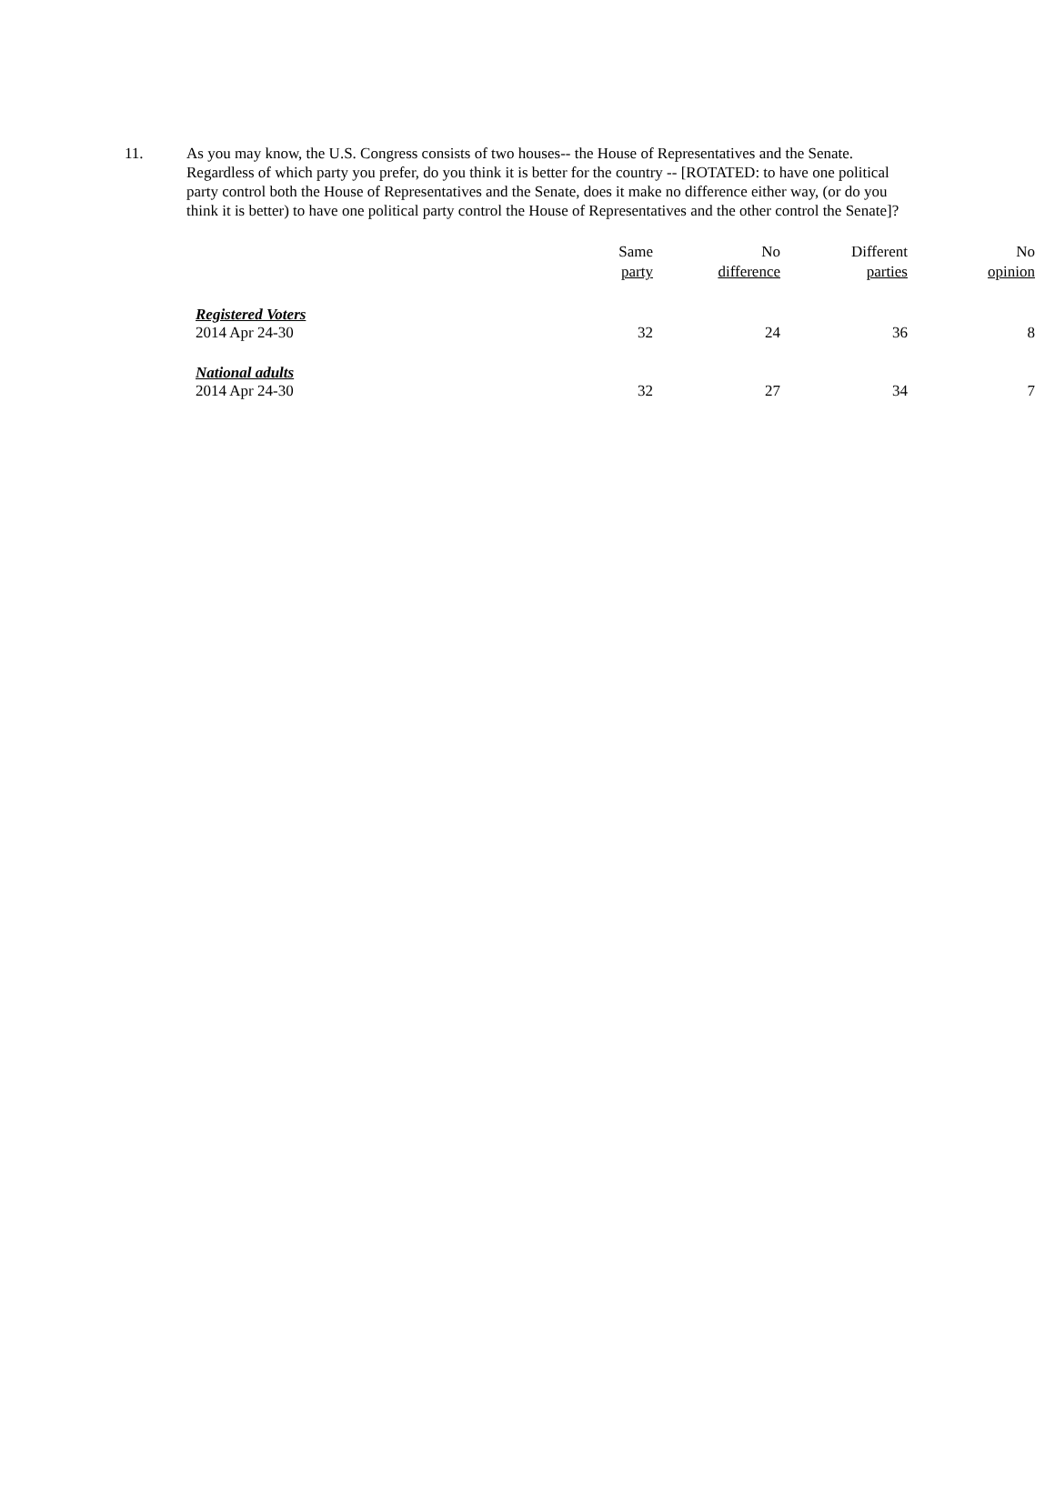11. As you may know, the U.S. Congress consists of two houses-- the House of Representatives and the Senate. Regardless of which party you prefer, do you think it is better for the country -- [ROTATED: to have one political party control both the House of Representatives and the Senate, does it make no difference either way, (or do you think it is better) to have one political party control the House of Representatives and the other control the Senate]?
| | Same party | No difference | Different parties | No opinion |
| --- | --- | --- | --- | --- |
| Registered Voters | | | | |
| 2014 Apr 24-30 | 32 | 24 | 36 | 8 |
| National adults | | | | |
| 2014 Apr 24-30 | 32 | 27 | 34 | 7 |